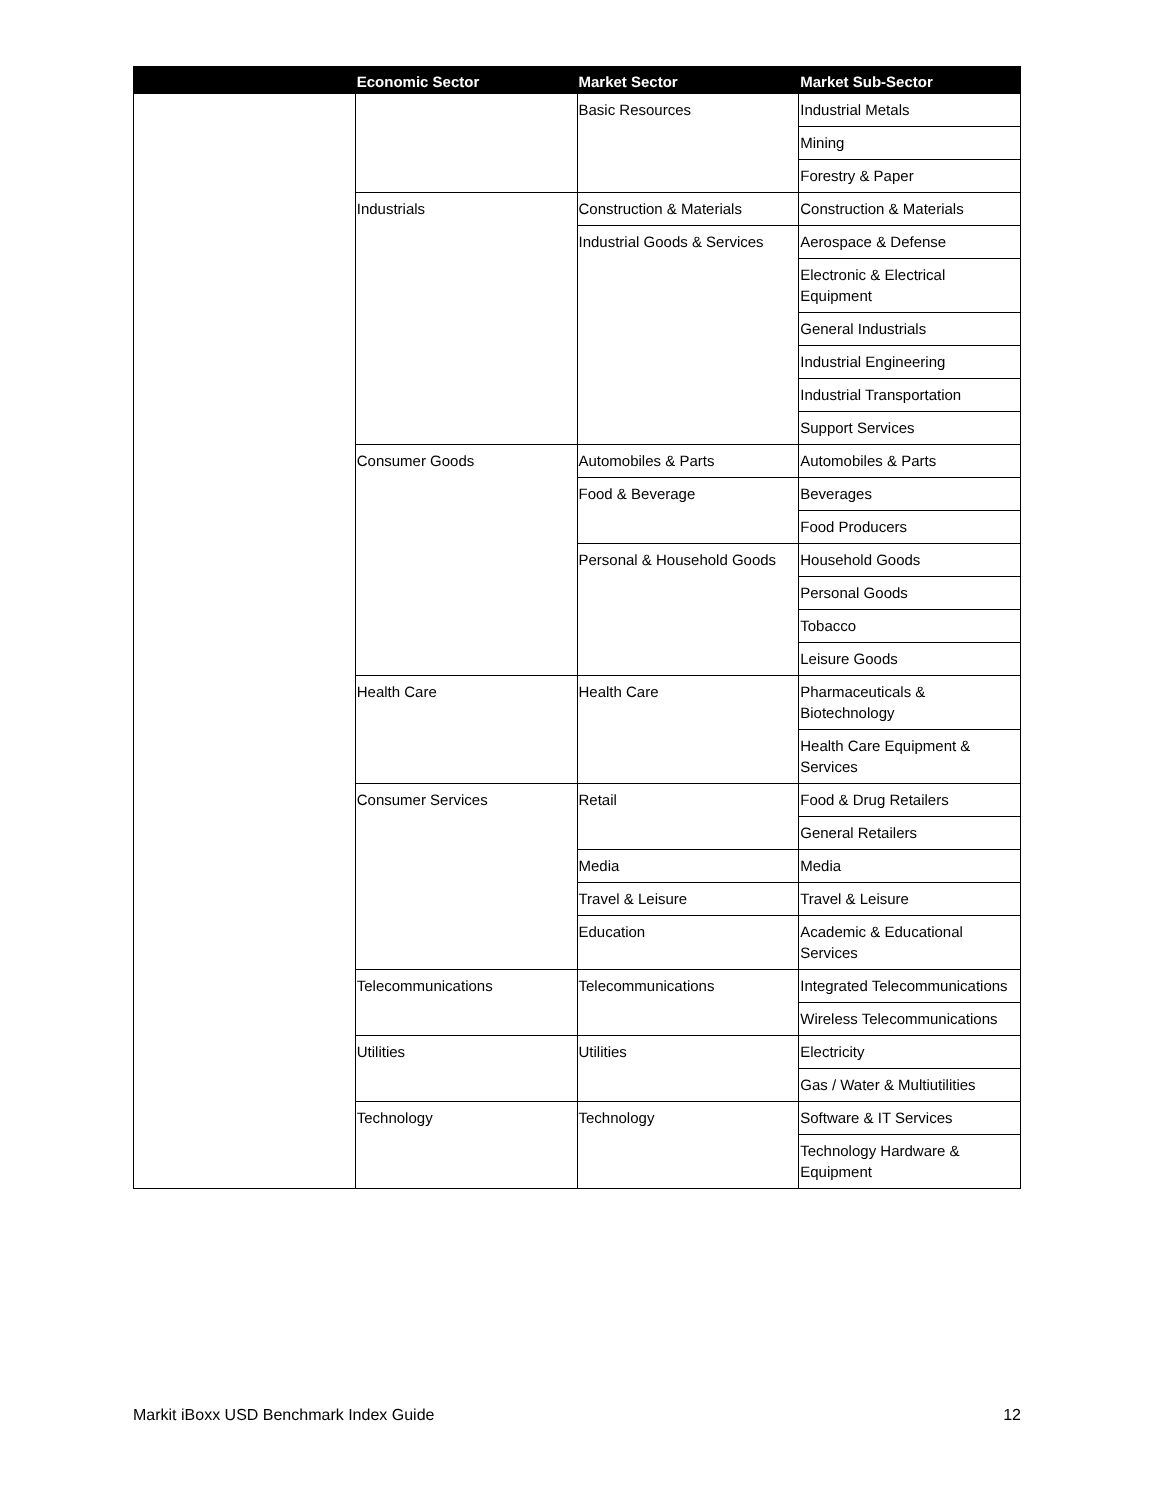| | Economic Sector | Market Sector | Market Sub-Sector |
| --- | --- | --- | --- |
| | | Basic Resources | Industrial Metals |
| | | | Mining |
| | | | Forestry & Paper |
| | Industrials | Construction & Materials | Construction & Materials |
| | | Industrial Goods & Services | Aerospace & Defense |
| | | | Electronic & Electrical Equipment |
| | | | General Industrials |
| | | | Industrial Engineering |
| | | | Industrial Transportation |
| | | | Support Services |
| | Consumer Goods | Automobiles & Parts | Automobiles & Parts |
| | | Food & Beverage | Beverages |
| | | | Food Producers |
| | | Personal & Household Goods | Household Goods |
| | | | Personal Goods |
| | | | Tobacco |
| | | | Leisure Goods |
| | Health Care | Health Care | Pharmaceuticals & Biotechnology |
| | | | Health Care Equipment & Services |
| | Consumer Services | Retail | Food & Drug Retailers |
| | | | General Retailers |
| | | Media | Media |
| | | Travel & Leisure | Travel & Leisure |
| | | Education | Academic & Educational Services |
| | Telecommunications | Telecommunications | Integrated Telecommunications |
| | | | Wireless Telecommunications |
| | Utilities | Utilities | Electricity |
| | | | Gas / Water & Multiutilities |
| | Technology | Technology | Software & IT Services |
| | | | Technology Hardware & Equipment |
Markit iBoxx USD Benchmark Index Guide 12